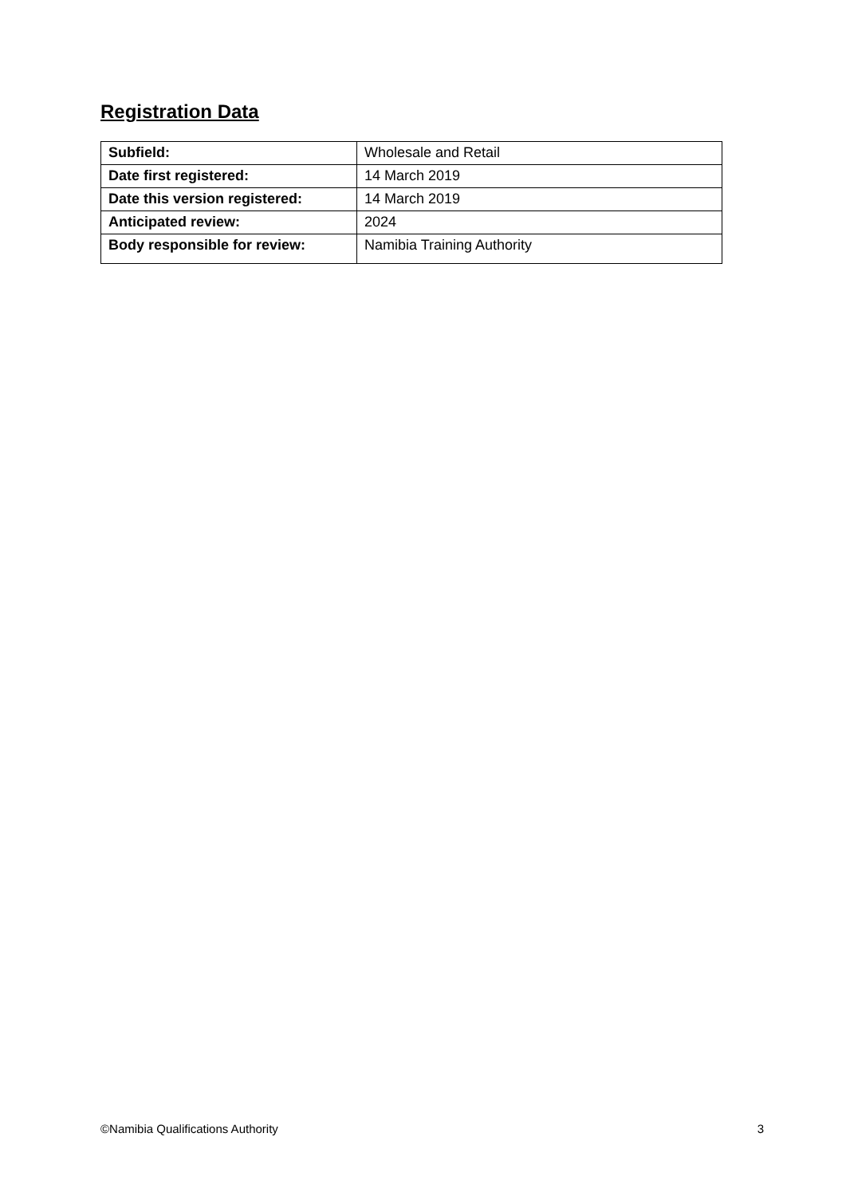Registration Data
| Subfield: | Wholesale and Retail |
| Date first registered: | 14 March 2019 |
| Date this version registered: | 14 March 2019 |
| Anticipated review: | 2024 |
| Body responsible for review: | Namibia Training Authority |
©Namibia Qualifications Authority 3